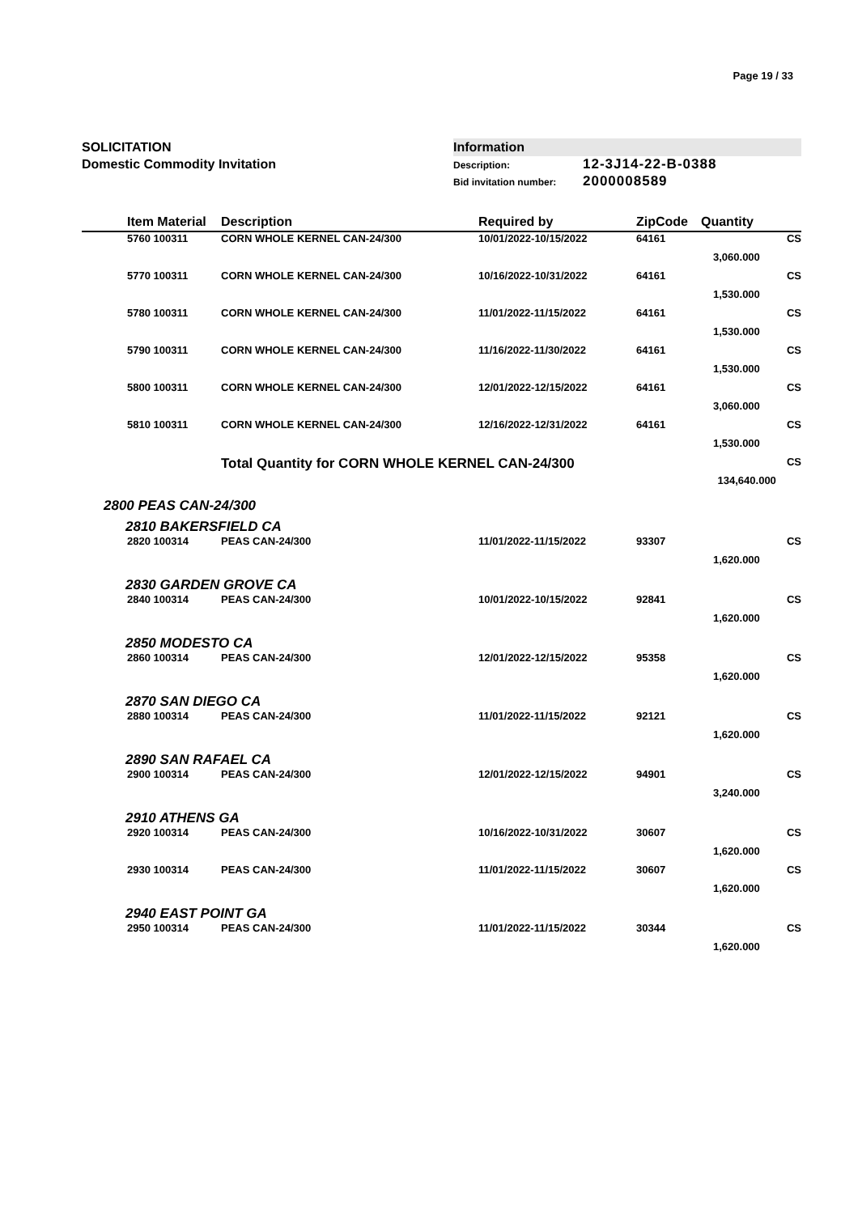Page 19 / 33
SOLICITATION
Domestic Commodity Invitation
Information
Description: 12-3J14-22-B-0388
Bid invitation number: 2000008589
| | Item Material | Description | Required by | ZipCode | Quantity | |
| --- | --- | --- | --- | --- | --- | --- |
| | 5760 100311 | CORN WHOLE KERNEL CAN-24/300 | 10/01/2022-10/15/2022 | 64161 | | CS |
| | | | | | 3,060.000 | |
| | 5770 100311 | CORN WHOLE KERNEL CAN-24/300 | 10/16/2022-10/31/2022 | 64161 | | CS |
| | | | | | 1,530.000 | |
| | 5780 100311 | CORN WHOLE KERNEL CAN-24/300 | 11/01/2022-11/15/2022 | 64161 | | CS |
| | | | | | 1,530.000 | |
| | 5790 100311 | CORN WHOLE KERNEL CAN-24/300 | 11/16/2022-11/30/2022 | 64161 | | CS |
| | | | | | 1,530.000 | |
| | 5800 100311 | CORN WHOLE KERNEL CAN-24/300 | 12/01/2022-12/15/2022 | 64161 | | CS |
| | | | | | 3,060.000 | |
| | 5810 100311 | CORN WHOLE KERNEL CAN-24/300 | 12/16/2022-12/31/2022 | 64161 | | CS |
| | | | | | 1,530.000 | |
| | | Total Quantity for CORN WHOLE KERNEL CAN-24/300 | | | | CS |
| | | | | | 134,640.000 | |
| 2800 PEAS CAN-24/300 | | | | | | |
| 2810 BAKERSFIELD CA | | | | | | |
| | 2820 100314 | PEAS CAN-24/300 | 11/01/2022-11/15/2022 | 93307 | | CS |
| | | | | | 1,620.000 | |
| 2830 GARDEN GROVE CA | | | | | | |
| | 2840 100314 | PEAS CAN-24/300 | 10/01/2022-10/15/2022 | 92841 | | CS |
| | | | | | 1,620.000 | |
| 2850 MODESTO CA | | | | | | |
| | 2860 100314 | PEAS CAN-24/300 | 12/01/2022-12/15/2022 | 95358 | | CS |
| | | | | | 1,620.000 | |
| 2870 SAN DIEGO CA | | | | | | |
| | 2880 100314 | PEAS CAN-24/300 | 11/01/2022-11/15/2022 | 92121 | | CS |
| | | | | | 1,620.000 | |
| 2890 SAN RAFAEL CA | | | | | | |
| | 2900 100314 | PEAS CAN-24/300 | 12/01/2022-12/15/2022 | 94901 | | CS |
| | | | | | 3,240.000 | |
| 2910 ATHENS GA | | | | | | |
| | 2920 100314 | PEAS CAN-24/300 | 10/16/2022-10/31/2022 | 30607 | | CS |
| | | | | | 1,620.000 | |
| | 2930 100314 | PEAS CAN-24/300 | 11/01/2022-11/15/2022 | 30607 | | CS |
| | | | | | 1,620.000 | |
| 2940 EAST POINT GA | | | | | | |
| | 2950 100314 | PEAS CAN-24/300 | 11/01/2022-11/15/2022 | 30344 | | CS |
| | | | | | 1,620.000 | |